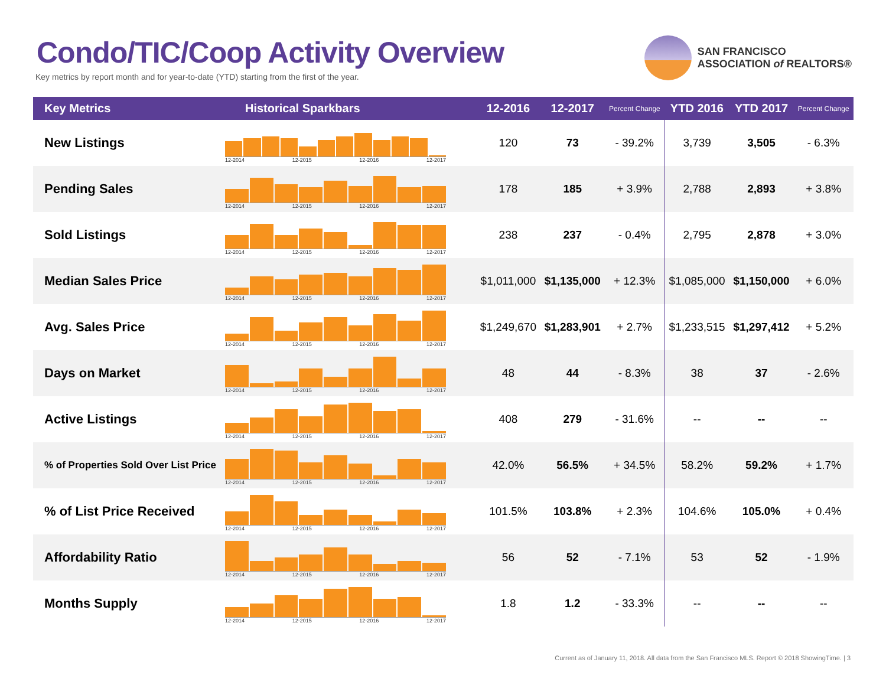Condo/TIC/Coop Activity Overview
Key metrics by report month and for year-to-date (YTD) starting from the first of the year.
SAN FRANCISCO
ASSOCIATION of REALTORS®
| Key Metrics | Historical Sparkbars | 12-2016 | 12-2017 | Percent Change | YTD 2016 | YTD 2017 | Percent Change |
| --- | --- | --- | --- | --- | --- | --- | --- |
| New Listings | 12-2014 12-2015 12-2016 12-2017 | 120 | 73 | - 39.2% | 3,739 | 3,505 | - 6.3% |
| Pending Sales | 12-2014 12-2015 12-2016 12-2017 | 178 | 185 | + 3.9% | 2,788 | 2,893 | + 3.8% |
| Sold Listings | 12-2014 12-2015 12-2016 12-2017 | 238 | 237 | - 0.4% | 2,795 | 2,878 | + 3.0% |
| Median Sales Price | 12-2014 12-2015 12-2016 12-2017 | $1,011,000 | $1,135,000 | + 12.3% | $1,085,000 | $1,150,000 | + 6.0% |
| Avg. Sales Price | 12-2014 12-2015 12-2016 12-2017 | $1,249,670 | $1,283,901 | + 2.7% | $1,233,515 | $1,297,412 | + 5.2% |
| Days on Market | 12-2014 12-2015 12-2016 12-2017 | 48 | 44 | - 8.3% | 38 | 37 | - 2.6% |
| Active Listings | 12-2014 12-2015 12-2016 12-2017 | 408 | 279 | - 31.6% | -- | -- | -- |
| % of Properties Sold Over List Price | 12-2014 12-2015 12-2016 12-2017 | 42.0% | 56.5% | + 34.5% | 58.2% | 59.2% | + 1.7% |
| % of List Price Received | 12-2014 12-2015 12-2016 12-2017 | 101.5% | 103.8% | + 2.3% | 104.6% | 105.0% | + 0.4% |
| Affordability Ratio | 12-2014 12-2015 12-2016 12-2017 | 56 | 52 | - 7.1% | 53 | 52 | - 1.9% |
| Months Supply | 12-2014 12-2015 12-2016 12-2017 | 1.8 | 1.2 | - 33.3% | -- | -- | -- |
Current as of January 11, 2018. All data from the San Francisco MLS. Report © 2018 ShowingTime. | 3